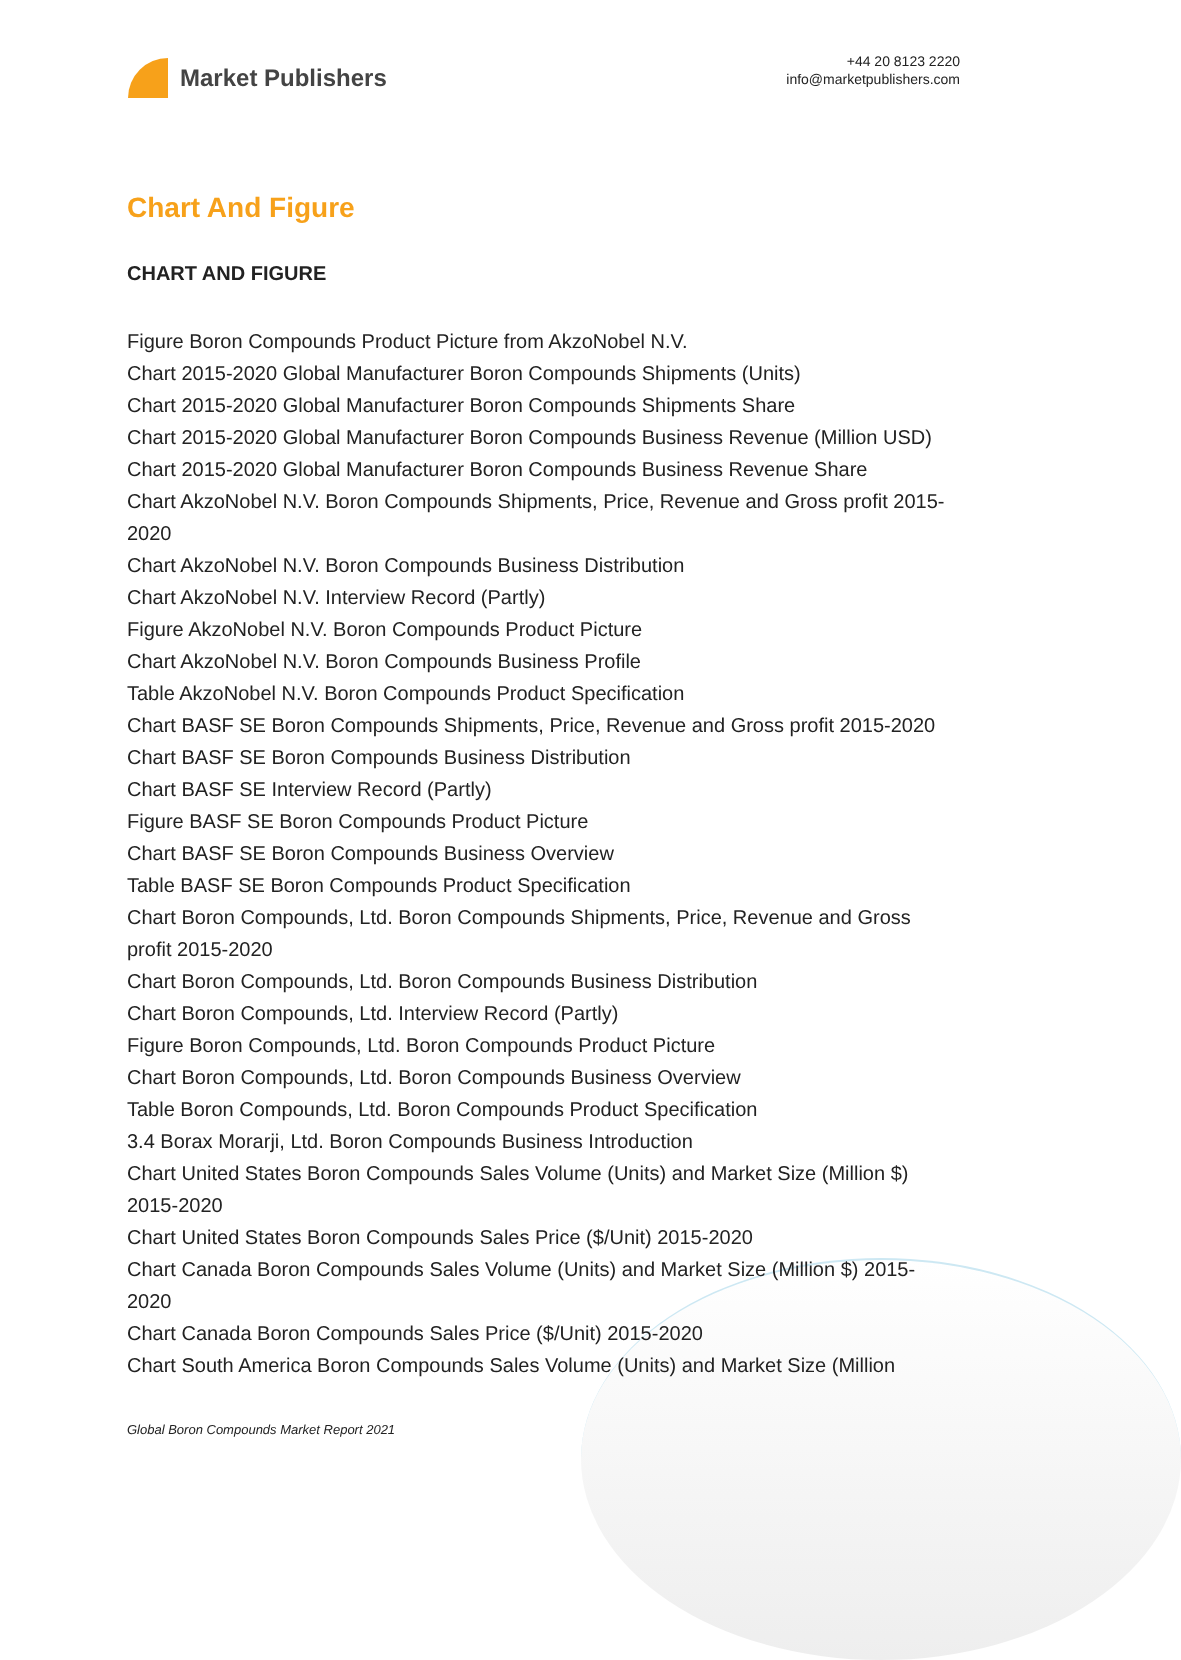Market Publishers
+44 20 8123 2220
info@marketpublishers.com
Chart And Figure
CHART AND FIGURE
Figure Boron Compounds Product Picture from AkzoNobel N.V.
Chart 2015-2020 Global Manufacturer Boron Compounds Shipments (Units)
Chart 2015-2020 Global Manufacturer Boron Compounds Shipments Share
Chart 2015-2020 Global Manufacturer Boron Compounds Business Revenue (Million USD)
Chart 2015-2020 Global Manufacturer Boron Compounds Business Revenue Share
Chart AkzoNobel N.V. Boron Compounds Shipments, Price, Revenue and Gross profit 2015-2020
Chart AkzoNobel N.V. Boron Compounds Business Distribution
Chart AkzoNobel N.V. Interview Record (Partly)
Figure AkzoNobel N.V. Boron Compounds Product Picture
Chart AkzoNobel N.V. Boron Compounds Business Profile
Table AkzoNobel N.V. Boron Compounds Product Specification
Chart BASF SE Boron Compounds Shipments, Price, Revenue and Gross profit 2015-2020
Chart BASF SE Boron Compounds Business Distribution
Chart BASF SE Interview Record (Partly)
Figure BASF SE Boron Compounds Product Picture
Chart BASF SE Boron Compounds Business Overview
Table BASF SE Boron Compounds Product Specification
Chart Boron Compounds, Ltd. Boron Compounds Shipments, Price, Revenue and Gross profit 2015-2020
Chart Boron Compounds, Ltd. Boron Compounds Business Distribution
Chart Boron Compounds, Ltd. Interview Record (Partly)
Figure Boron Compounds, Ltd. Boron Compounds Product Picture
Chart Boron Compounds, Ltd. Boron Compounds Business Overview
Table Boron Compounds, Ltd. Boron Compounds Product Specification
3.4 Borax Morarji, Ltd. Boron Compounds Business Introduction
Chart United States Boron Compounds Sales Volume (Units) and Market Size (Million $) 2015-2020
Chart United States Boron Compounds Sales Price ($/Unit) 2015-2020
Chart Canada Boron Compounds Sales Volume (Units) and Market Size (Million $) 2015-2020
Chart Canada Boron Compounds Sales Price ($/Unit) 2015-2020
Chart South America Boron Compounds Sales Volume (Units) and Market Size (Million
Global Boron Compounds Market Report 2021